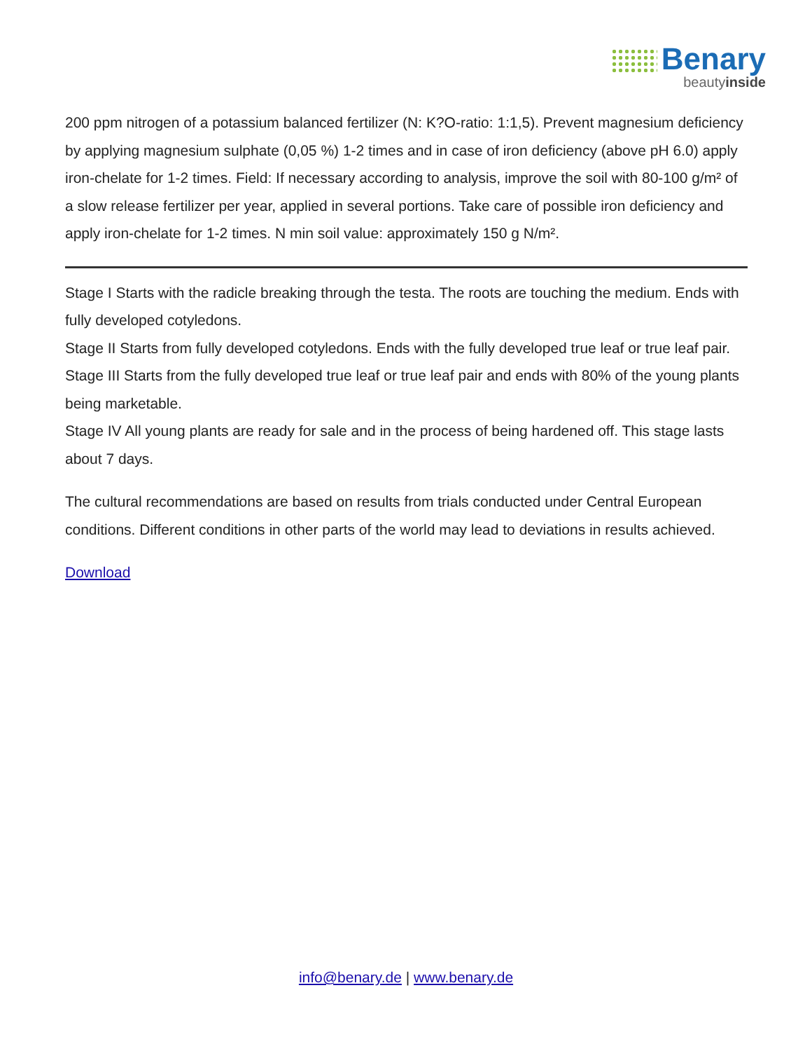Benary
beautyinside
200 ppm nitrogen of a potassium balanced fertilizer (N: K?O-ratio: 1:1,5). Prevent magnesium deficiency by applying magnesium sulphate (0,05 %) 1-2 times and in case of iron deficiency (above pH 6.0) apply iron-chelate for 1-2 times. Field: If necessary according to analysis, improve the soil with 80-100 g/m² of a slow release fertilizer per year, applied in several portions. Take care of possible iron deficiency and apply iron-chelate for 1-2 times. N min soil value: approximately 150 g N/m².
Stage I Starts with the radicle breaking through the testa. The roots are touching the medium. Ends with fully developed cotyledons.
Stage II Starts from fully developed cotyledons. Ends with the fully developed true leaf or true leaf pair.
Stage III Starts from the fully developed true leaf or true leaf pair and ends with 80% of the young plants being marketable.
Stage IV All young plants are ready for sale and in the process of being hardened off. This stage lasts about 7 days.
The cultural recommendations are based on results from trials conducted under Central European conditions. Different conditions in other parts of the world may lead to deviations in results achieved.
Download
info@benary.de | www.benary.de